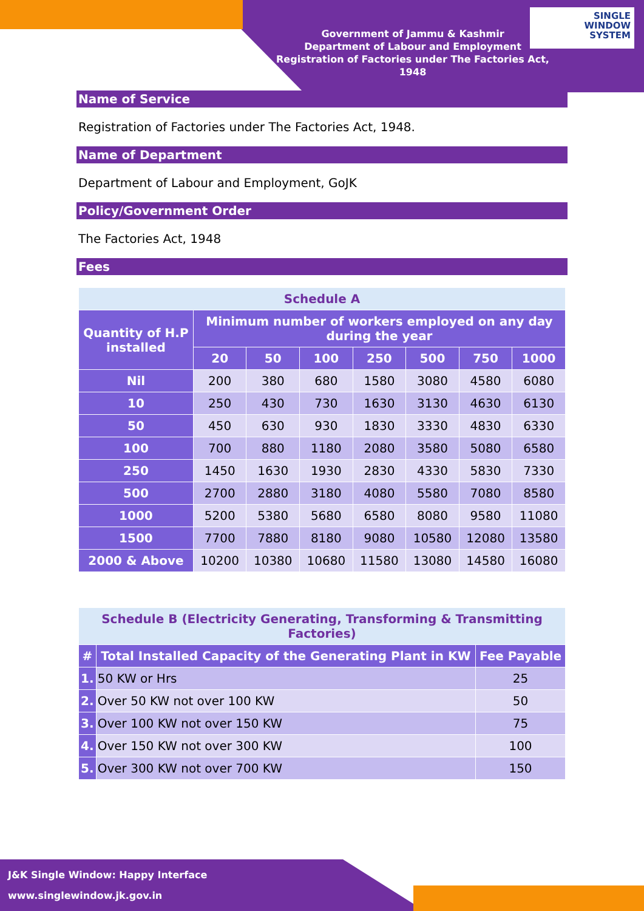SINGLE
WINDOW
SYSTEM
Government of Jammu & Kashmir
Department of Labour and Employment
Registration of Factories under The Factories Act, 1948
Name of Service
Registration of Factories under The Factories Act, 1948.
Name of Department
Department of Labour and Employment, GoJK
Policy/Government Order
The Factories Act, 1948
Fees
| Schedule A | | | | | | | |
| --- | --- | --- | --- | --- | --- | --- | --- |
| Quantity of H.P installed | Minimum number of workers employed on any day during the year | | | | | | |
| | 20 | 50 | 100 | 250 | 500 | 750 | 1000 |
| Nil | 200 | 380 | 680 | 1580 | 3080 | 4580 | 6080 |
| 10 | 250 | 430 | 730 | 1630 | 3130 | 4630 | 6130 |
| 50 | 450 | 630 | 930 | 1830 | 3330 | 4830 | 6330 |
| 100 | 700 | 880 | 1180 | 2080 | 3580 | 5080 | 6580 |
| 250 | 1450 | 1630 | 1930 | 2830 | 4330 | 5830 | 7330 |
| 500 | 2700 | 2880 | 3180 | 4080 | 5580 | 7080 | 8580 |
| 1000 | 5200 | 5380 | 5680 | 6580 | 8080 | 9580 | 11080 |
| 1500 | 7700 | 7880 | 8180 | 9080 | 10580 | 12080 | 13580 |
| 2000 & Above | 10200 | 10380 | 10680 | 11580 | 13080 | 14580 | 16080 |
| Schedule B (Electricity Generating, Transforming & Transmitting Factories) | | |
| --- | --- | --- |
| # | Total Installed Capacity of the Generating Plant in KW | Fee Payable |
| 1. | 50 KW or Hrs | 25 |
| 2. | Over 50 KW not over 100 KW | 50 |
| 3. | Over 100 KW not over 150 KW | 75 |
| 4. | Over 150 KW not over 300 KW | 100 |
| 5. | Over 300 KW not over 700 KW | 150 |
J&K Single Window: Happy Interface
www.singlewindow.jk.gov.in